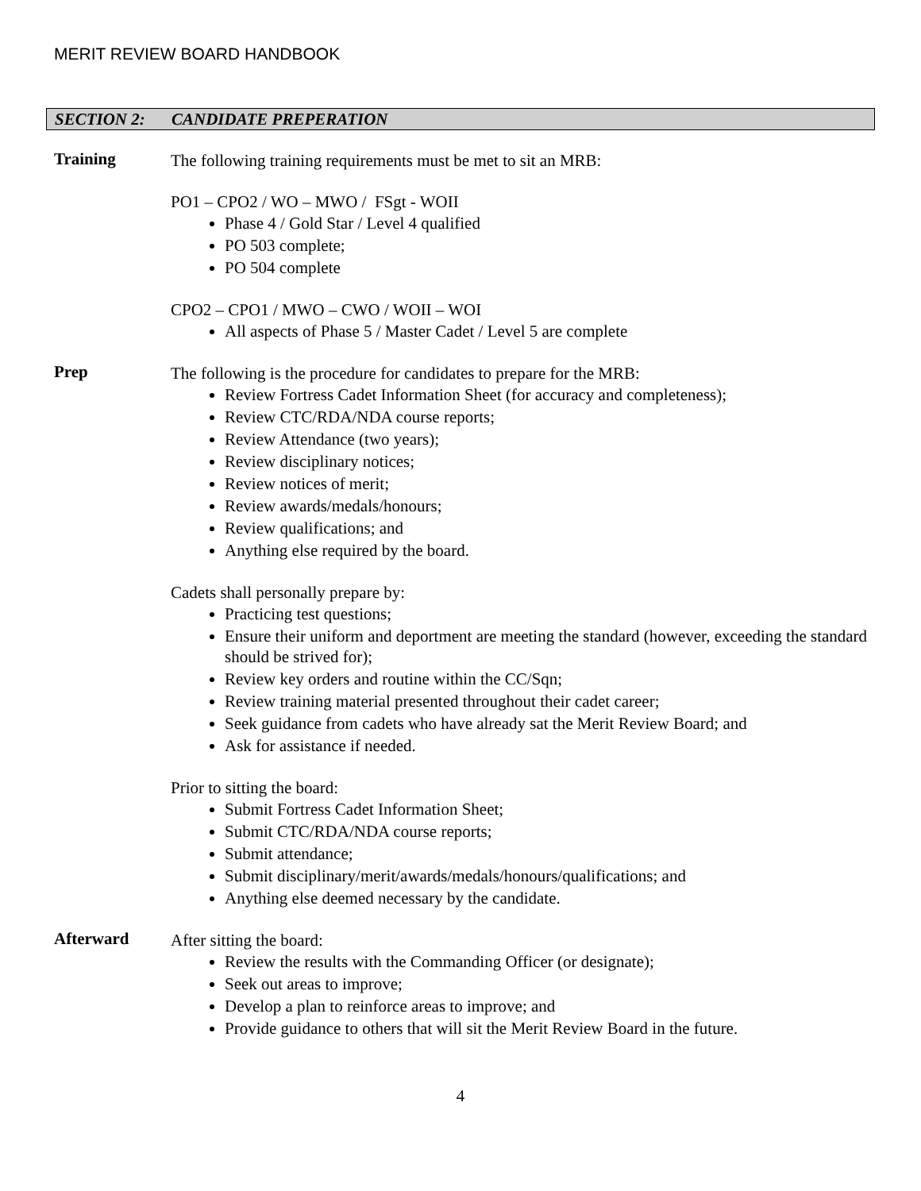MERIT REVIEW BOARD HANDBOOK
SECTION 2: CANDIDATE PREPERATION
Training
The following training requirements must be met to sit an MRB:
PO1 – CPO2 / WO – MWO / FSgt - WOII
Phase 4 / Gold Star / Level 4 qualified
PO 503 complete;
PO 504 complete
CPO2 – CPO1 / MWO – CWO / WOII – WOI
All aspects of Phase 5 / Master Cadet / Level 5 are complete
Prep
The following is the procedure for candidates to prepare for the MRB:
Review Fortress Cadet Information Sheet (for accuracy and completeness);
Review CTC/RDA/NDA course reports;
Review Attendance (two years);
Review disciplinary notices;
Review notices of merit;
Review awards/medals/honours;
Review qualifications; and
Anything else required by the board.
Cadets shall personally prepare by:
Practicing test questions;
Ensure their uniform and deportment are meeting the standard (however, exceeding the standard should be strived for);
Review key orders and routine within the CC/Sqn;
Review training material presented throughout their cadet career;
Seek guidance from cadets who have already sat the Merit Review Board; and
Ask for assistance if needed.
Prior to sitting the board:
Submit Fortress Cadet Information Sheet;
Submit CTC/RDA/NDA course reports;
Submit attendance;
Submit disciplinary/merit/awards/medals/honours/qualifications; and
Anything else deemed necessary by the candidate.
Afterward
After sitting the board:
Review the results with the Commanding Officer (or designate);
Seek out areas to improve;
Develop a plan to reinforce areas to improve; and
Provide guidance to others that will sit the Merit Review Board in the future.
4